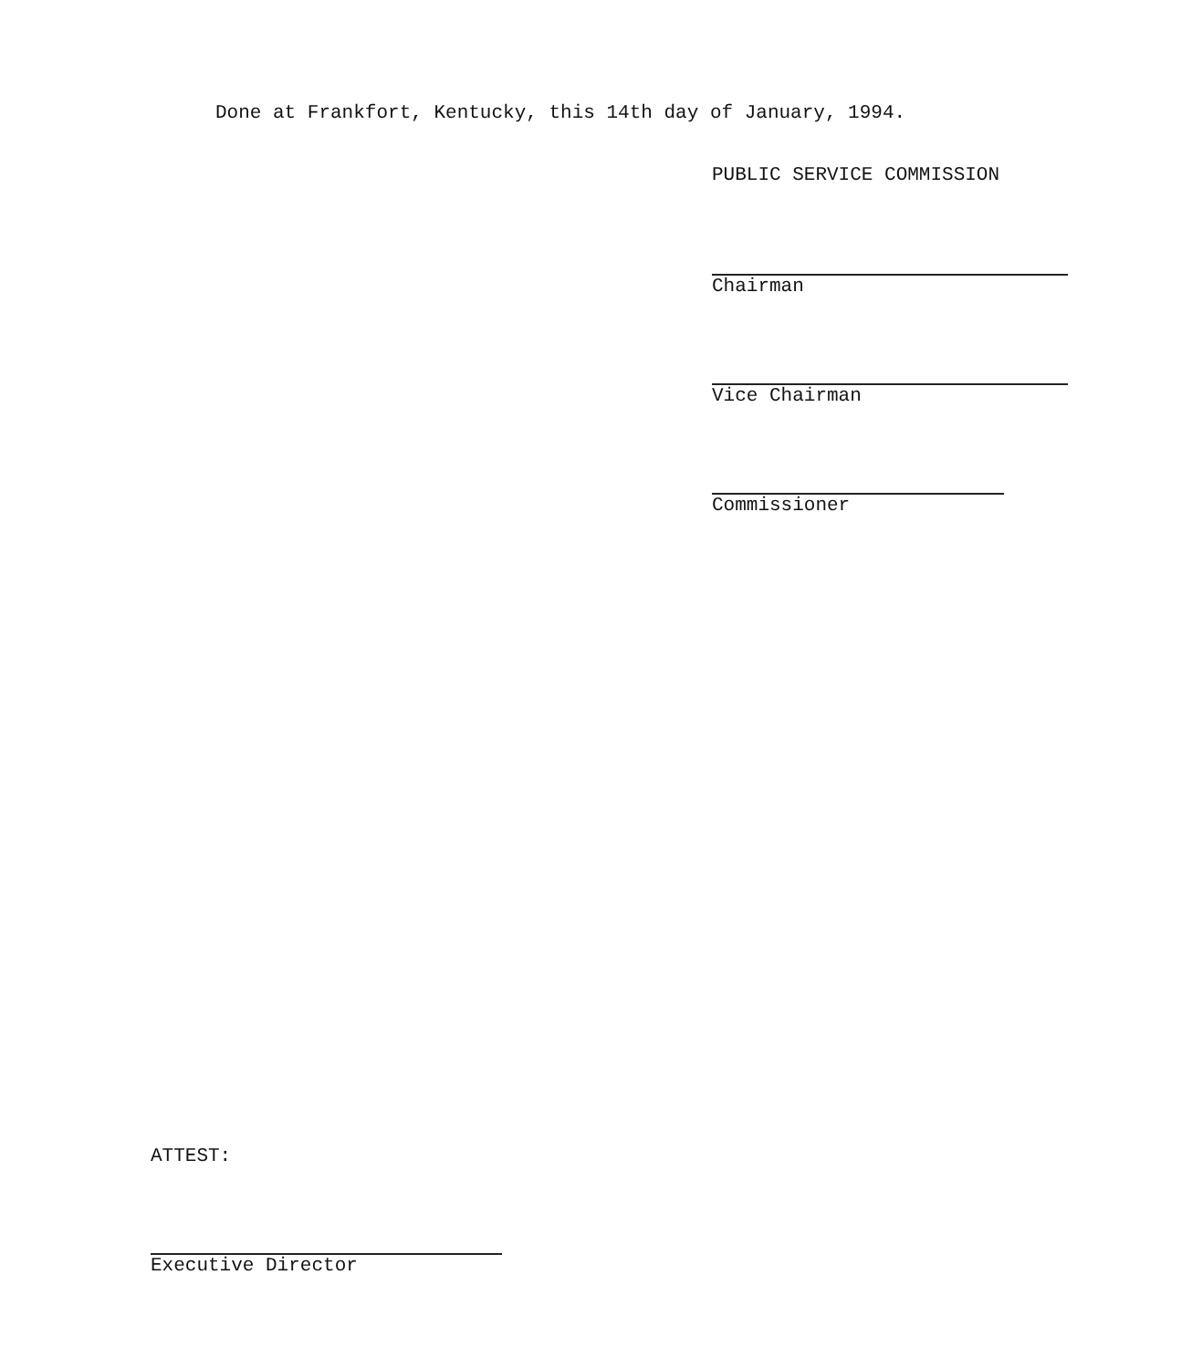Done at Frankfort, Kentucky, this 14th day of January, 1994.
PUBLIC SERVICE COMMISSION
Chairman
Vice Chairman
Commissioner
ATTEST:
Executive Director